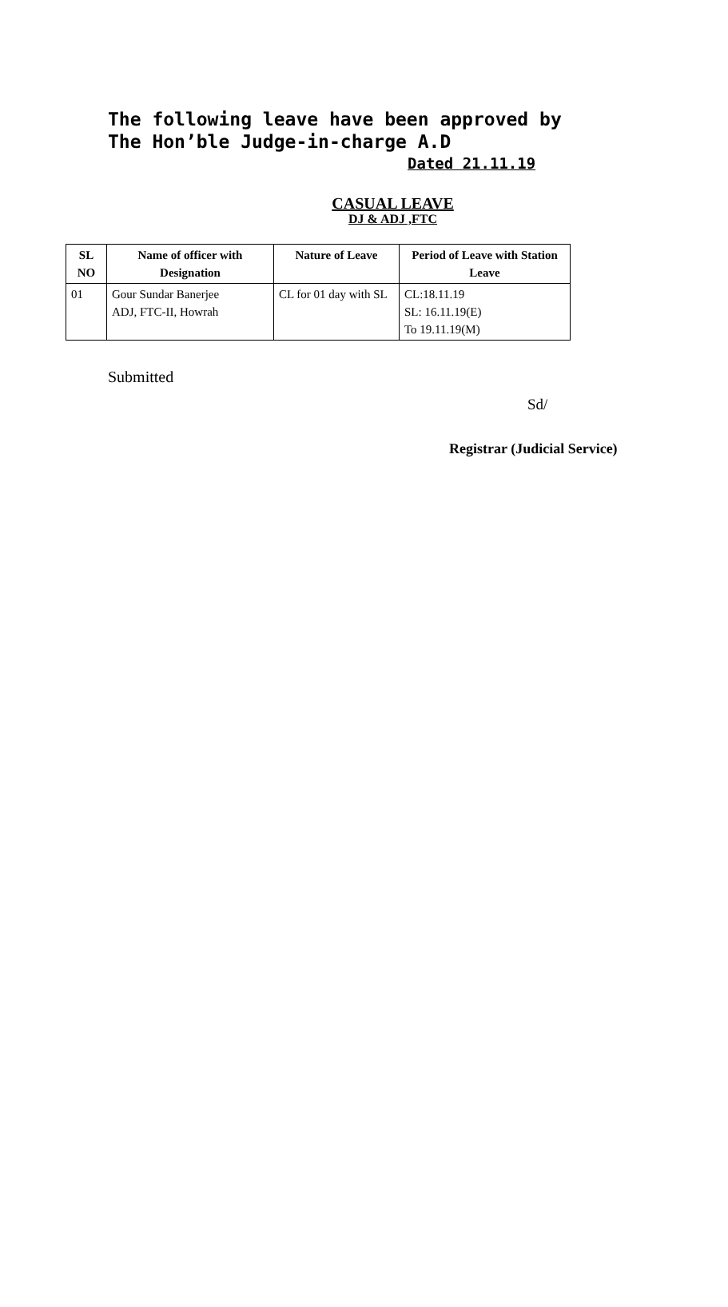The following leave have been approved by The Hon’ble Judge-in-charge A.D
Dated 21.11.19
CASUAL LEAVE
DJ & ADJ ,FTC
| SL NO | Name of officer with Designation | Nature of Leave | Period of Leave with Station Leave |
| --- | --- | --- | --- |
| 01 | Gour Sundar Banerjee ADJ, FTC-II, Howrah | CL for 01 day with SL | CL:18.11.19 SL: 16.11.19(E) To 19.11.19(M) |
Submitted
Sd/
Registrar (Judicial Service)